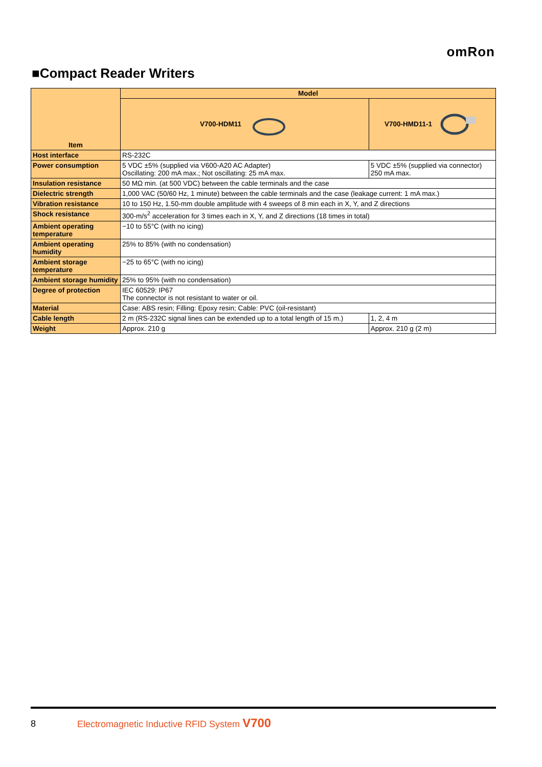omRon
■Compact Reader Writers
| Item | Model | |
| --- | --- | --- |
| | V700-HDM11 | V700-HMD11-1 |
| Host interface | RS-232C | |
| Power consumption | 5 VDC ±5% (supplied via V600-A20 AC Adapter) Oscillating: 200 mA max.; Not oscillating: 25 mA max. | 5 VDC ±5% (supplied via connector) 250 mA max. |
| Insulation resistance | 50 MΩ min. (at 500 VDC) between the cable terminals and the case | |
| Dielectric strength | 1,000 VAC (50/60 Hz, 1 minute) between the cable terminals and the case (leakage current: 1 mA max.) | |
| Vibration resistance | 10 to 150 Hz, 1.50-mm double amplitude with 4 sweeps of 8 min each in X, Y, and Z directions | |
| Shock resistance | 300-m/s<sup>2</sup> acceleration for 3 times each in X, Y, and Z directions (18 times in total) | |
| Ambient operating temperature | −10 to 55°C (with no icing) | |
| Ambient operating humidity | 25% to 85% (with no condensation) | |
| Ambient storage temperature | −25 to 65°C (with no icing) | |
| Ambient storage humidity | 25% to 95% (with no condensation) | |
| Degree of protection | IEC 60529: IP67 The connector is not resistant to water or oil. | |
| Material | Case: ABS resin; Filling: Epoxy resin; Cable: PVC (oil-resistant) | |
| Cable length | 2 m (RS-232C signal lines can be extended up to a total length of 15 m.) | 1, 2, 4 m |
| Weight | Approx. 210 g | Approx. 210 g (2 m) |
8
Electromagnetic Inductive RFID System V700